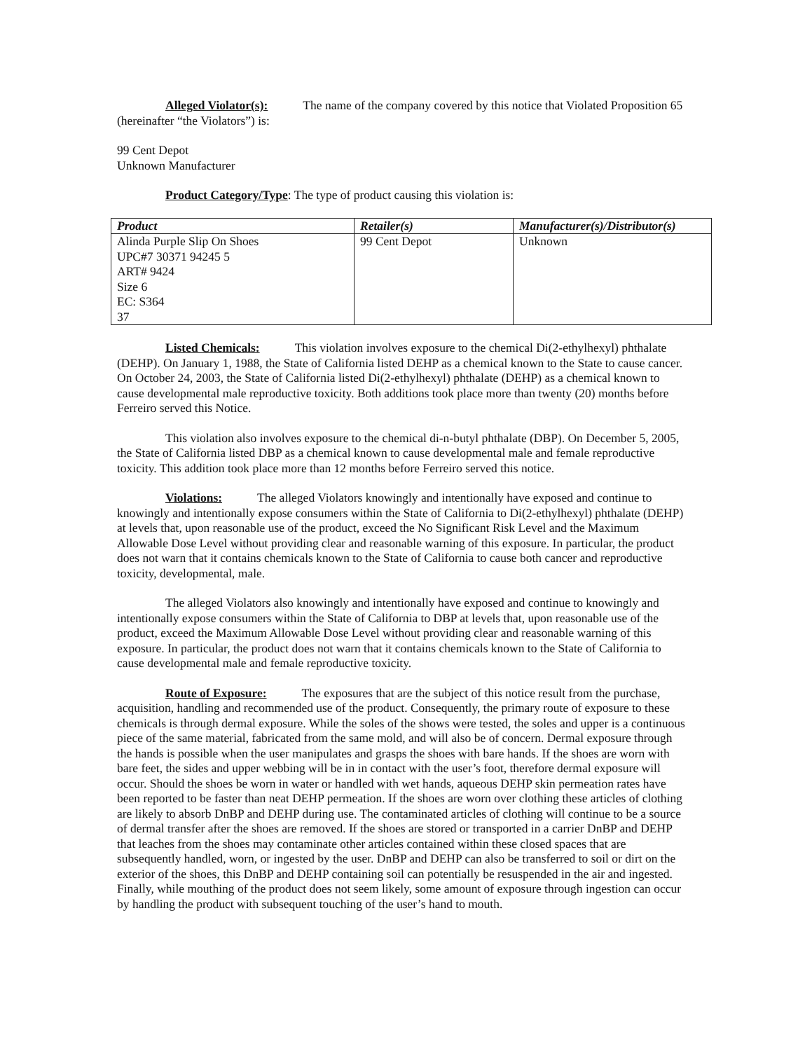Alleged Violator(s): The name of the company covered by this notice that Violated Proposition 65 (hereinafter “the Violators”) is:
99 Cent Depot
Unknown Manufacturer
Product Category/Type: The type of product causing this violation is:
| Product | Retailer(s) | Manufacturer(s)/Distributor(s) |
| --- | --- | --- |
| Alinda Purple Slip On Shoes UPC#7 30371 94245 5 ART# 9424 Size 6 EC: S364 37 | 99 Cent Depot | Unknown |
Listed Chemicals: This violation involves exposure to the chemical Di(2-ethylhexyl) phthalate (DEHP). On January 1, 1988, the State of California listed DEHP as a chemical known to the State to cause cancer. On October 24, 2003, the State of California listed Di(2-ethylhexyl) phthalate (DEHP) as a chemical known to cause developmental male reproductive toxicity. Both additions took place more than twenty (20) months before Ferreiro served this Notice.
This violation also involves exposure to the chemical di-n-butyl phthalate (DBP). On December 5, 2005, the State of California listed DBP as a chemical known to cause developmental male and female reproductive toxicity. This addition took place more than 12 months before Ferreiro served this notice.
Violations: The alleged Violators knowingly and intentionally have exposed and continue to knowingly and intentionally expose consumers within the State of California to Di(2-ethylhexyl) phthalate (DEHP) at levels that, upon reasonable use of the product, exceed the No Significant Risk Level and the Maximum Allowable Dose Level without providing clear and reasonable warning of this exposure. In particular, the product does not warn that it contains chemicals known to the State of California to cause both cancer and reproductive toxicity, developmental, male.
The alleged Violators also knowingly and intentionally have exposed and continue to knowingly and intentionally expose consumers within the State of California to DBP at levels that, upon reasonable use of the product, exceed the Maximum Allowable Dose Level without providing clear and reasonable warning of this exposure. In particular, the product does not warn that it contains chemicals known to the State of California to cause developmental male and female reproductive toxicity.
Route of Exposure: The exposures that are the subject of this notice result from the purchase, acquisition, handling and recommended use of the product. Consequently, the primary route of exposure to these chemicals is through dermal exposure. While the soles of the shows were tested, the soles and upper is a continuous piece of the same material, fabricated from the same mold, and will also be of concern. Dermal exposure through the hands is possible when the user manipulates and grasps the shoes with bare hands. If the shoes are worn with bare feet, the sides and upper webbing will be in in contact with the user’s foot, therefore dermal exposure will occur. Should the shoes be worn in water or handled with wet hands, aqueous DEHP skin permeation rates have been reported to be faster than neat DEHP permeation. If the shoes are worn over clothing these articles of clothing are likely to absorb DnBP and DEHP during use. The contaminated articles of clothing will continue to be a source of dermal transfer after the shoes are removed. If the shoes are stored or transported in a carrier DnBP and DEHP that leaches from the shoes may contaminate other articles contained within these closed spaces that are subsequently handled, worn, or ingested by the user. DnBP and DEHP can also be transferred to soil or dirt on the exterior of the shoes, this DnBP and DEHP containing soil can potentially be resuspended in the air and ingested. Finally, while mouthing of the product does not seem likely, some amount of exposure through ingestion can occur by handling the product with subsequent touching of the user’s hand to mouth.